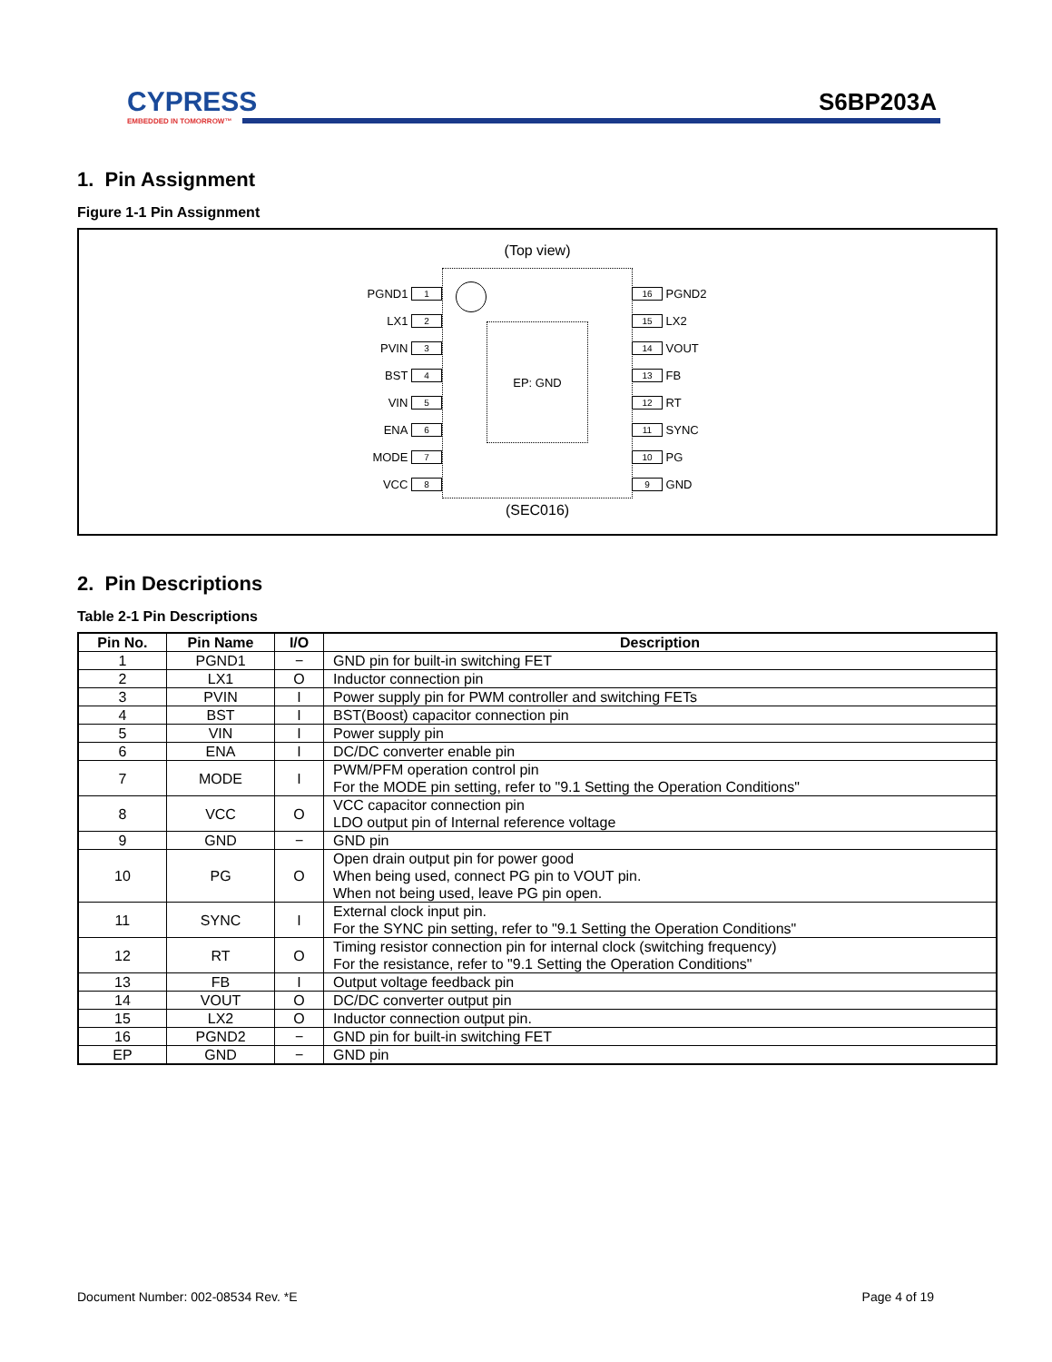CYPRESS
EMBEDDED IN TOMORROW™
S6BP203A
1. Pin Assignment
Figure 1-1 Pin Assignment
(Top view)
PGND1 1
LX1 2
PVIN 3
BST 4
VIN 5
ENA 6
MODE 7
VCC 8
EP: GND
16 PGND2
15 LX2
14 VOUT
13 FB
12 RT
11 SYNC
10 PG
9 GND
(SEC016)
2. Pin Descriptions
Table 2-1 Pin Descriptions
| Pin No. | Pin Name | I/O | Description |
| --- | --- | --- | --- |
| 1 | PGND1 | − | GND pin for built-in switching FET |
| 2 | LX1 | O | Inductor connection pin |
| 3 | PVIN | I | Power supply pin for PWM controller and switching FETs |
| 4 | BST | I | BST(Boost) capacitor connection pin |
| 5 | VIN | I | Power supply pin |
| 6 | ENA | I | DC/DC converter enable pin |
| 7 | MODE | I | PWM/PFM operation control pin For the MODE pin setting, refer to "9.1 Setting the Operation Conditions" |
| 8 | VCC | O | VCC capacitor connection pin LDO output pin of Internal reference voltage |
| 9 | GND | − | GND pin |
| 10 | PG | O | Open drain output pin for power good When being used, connect PG pin to VOUT pin. When not being used, leave PG pin open. |
| 11 | SYNC | I | External clock input pin. For the SYNC pin setting, refer to "9.1 Setting the Operation Conditions" |
| 12 | RT | O | Timing resistor connection pin for internal clock (switching frequency) For the resistance, refer to "9.1 Setting the Operation Conditions" |
| 13 | FB | I | Output voltage feedback pin |
| 14 | VOUT | O | DC/DC converter output pin |
| 15 | LX2 | O | Inductor connection output pin. |
| 16 | PGND2 | − | GND pin for built-in switching FET |
| EP | GND | − | GND pin |
Document Number: 002-08534 Rev. *E Page 4 of 19